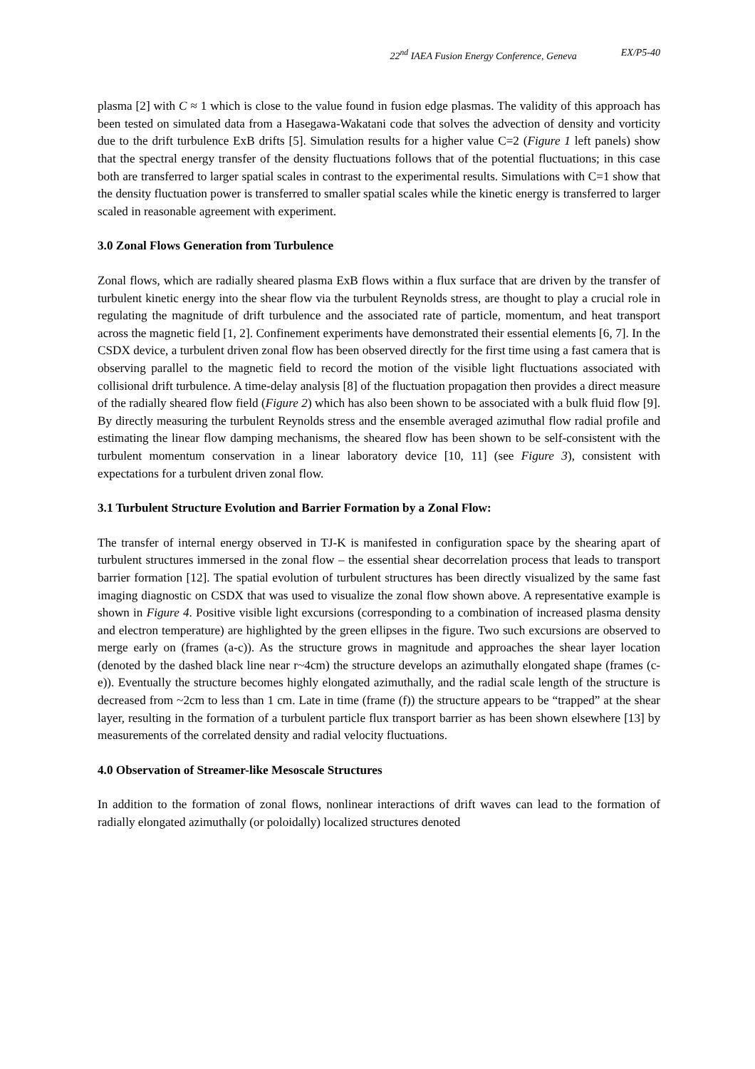22<sup>nd</sup> IAEA Fusion Energy Conference, Geneva EX/P5-40
plasma [2] with C ≈ 1 which is close to the value found in fusion edge plasmas. The validity of this approach has been tested on simulated data from a Hasegawa-Wakatani code that solves the advection of density and vorticity due to the drift turbulence ExB drifts [5]. Simulation results for a higher value C=2 (Figure 1 left panels) show that the spectral energy transfer of the density fluctuations follows that of the potential fluctuations; in this case both are transferred to larger spatial scales in contrast to the experimental results. Simulations with C=1 show that the density fluctuation power is transferred to smaller spatial scales while the kinetic energy is transferred to larger scaled in reasonable agreement with experiment.
3.0 Zonal Flows Generation from Turbulence
Zonal flows, which are radially sheared plasma ExB flows within a flux surface that are driven by the transfer of turbulent kinetic energy into the shear flow via the turbulent Reynolds stress, are thought to play a crucial role in regulating the magnitude of drift turbulence and the associated rate of particle, momentum, and heat transport across the magnetic field [1, 2]. Confinement experiments have demonstrated their essential elements [6, 7]. In the CSDX device, a turbulent driven zonal flow has been observed directly for the first time using a fast camera that is observing parallel to the magnetic field to record the motion of the visible light fluctuations associated with collisional drift turbulence. A time-delay analysis [8] of the fluctuation propagation then provides a direct measure of the radially sheared flow field (Figure 2) which has also been shown to be associated with a bulk fluid flow [9]. By directly measuring the turbulent Reynolds stress and the ensemble averaged azimuthal flow radial profile and estimating the linear flow damping mechanisms, the sheared flow has been shown to be self-consistent with the turbulent momentum conservation in a linear laboratory device [10, 11] (see Figure 3), consistent with expectations for a turbulent driven zonal flow.
3.1 Turbulent Structure Evolution and Barrier Formation by a Zonal Flow:
The transfer of internal energy observed in TJ-K is manifested in configuration space by the shearing apart of turbulent structures immersed in the zonal flow – the essential shear decorrelation process that leads to transport barrier formation [12]. The spatial evolution of turbulent structures has been directly visualized by the same fast imaging diagnostic on CSDX that was used to visualize the zonal flow shown above. A representative example is shown in Figure 4. Positive visible light excursions (corresponding to a combination of increased plasma density and electron temperature) are highlighted by the green ellipses in the figure. Two such excursions are observed to merge early on (frames (a-c)). As the structure grows in magnitude and approaches the shear layer location (denoted by the dashed black line near r~4cm) the structure develops an azimuthally elongated shape (frames (c-e)). Eventually the structure becomes highly elongated azimuthally, and the radial scale length of the structure is decreased from ~2cm to less than 1 cm. Late in time (frame (f)) the structure appears to be “trapped” at the shear layer, resulting in the formation of a turbulent particle flux transport barrier as has been shown elsewhere [13] by measurements of the correlated density and radial velocity fluctuations.
4.0 Observation of Streamer-like Mesoscale Structures
In addition to the formation of zonal flows, nonlinear interactions of drift waves can lead to the formation of radially elongated azimuthally (or poloidally) localized structures denoted